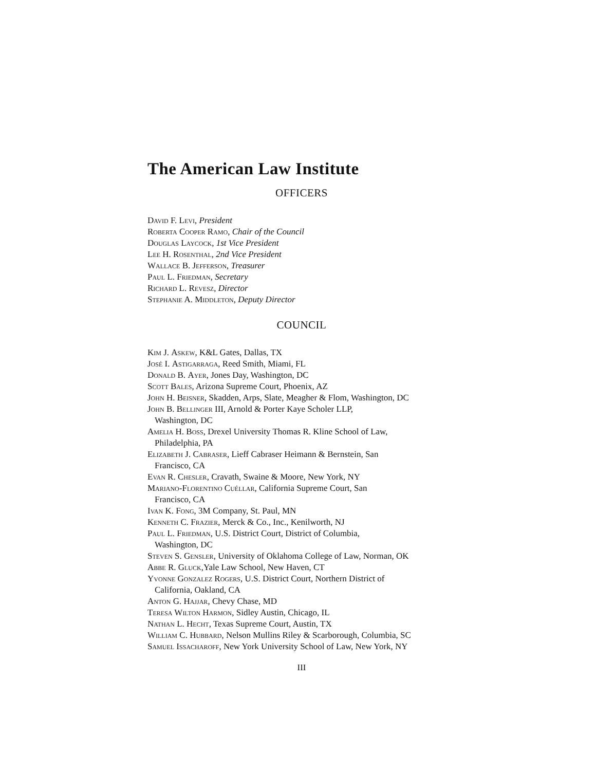The American Law Institute
OFFICERS
David F. Levi, President
Roberta Cooper Ramo, Chair of the Council
Douglas Laycock, 1st Vice President
Lee H. Rosenthal, 2nd Vice President
Wallace B. Jefferson, Treasurer
Paul L. Friedman, Secretary
Richard L. Revesz, Director
Stephanie A. Middleton, Deputy Director
COUNCIL
Kim J. Askew, K&L Gates, Dallas, TX
José I. Astigarraga, Reed Smith, Miami, FL
Donald B. Ayer, Jones Day, Washington, DC
Scott Bales, Arizona Supreme Court, Phoenix, AZ
John H. Beisner, Skadden, Arps, Slate, Meagher & Flom, Washington, DC
John B. Bellinger III, Arnold & Porter Kaye Scholer LLP,
Washington, DC
Amelia H. Boss, Drexel University Thomas R. Kline School of Law,
Philadelphia, PA
Elizabeth J. Cabraser, Lieff Cabraser Heimann & Bernstein, San
Francisco, CA
Evan R. Chesler, Cravath, Swaine & Moore, New York, NY
Mariano-Florentino Cuéllar, California Supreme Court, San
Francisco, CA
Ivan K. Fong, 3M Company, St. Paul, MN
Kenneth C. Frazier, Merck & Co., Inc., Kenilworth, NJ
Paul L. Friedman, U.S. District Court, District of Columbia,
Washington, DC
Steven S. Gensler, University of Oklahoma College of Law, Norman, OK
Abbe R. Gluck,Yale Law School, New Haven, CT
Yvonne Gonzalez Rogers, U.S. District Court, Northern District of
California, Oakland, CA
Anton G. Hajjar, Chevy Chase, MD
Teresa Wilton Harmon, Sidley Austin, Chicago, IL
Nathan L. Hecht, Texas Supreme Court, Austin, TX
William C. Hubbard, Nelson Mullins Riley & Scarborough, Columbia, SC
Samuel Issacharoff, New York University School of Law, New York, NY
III